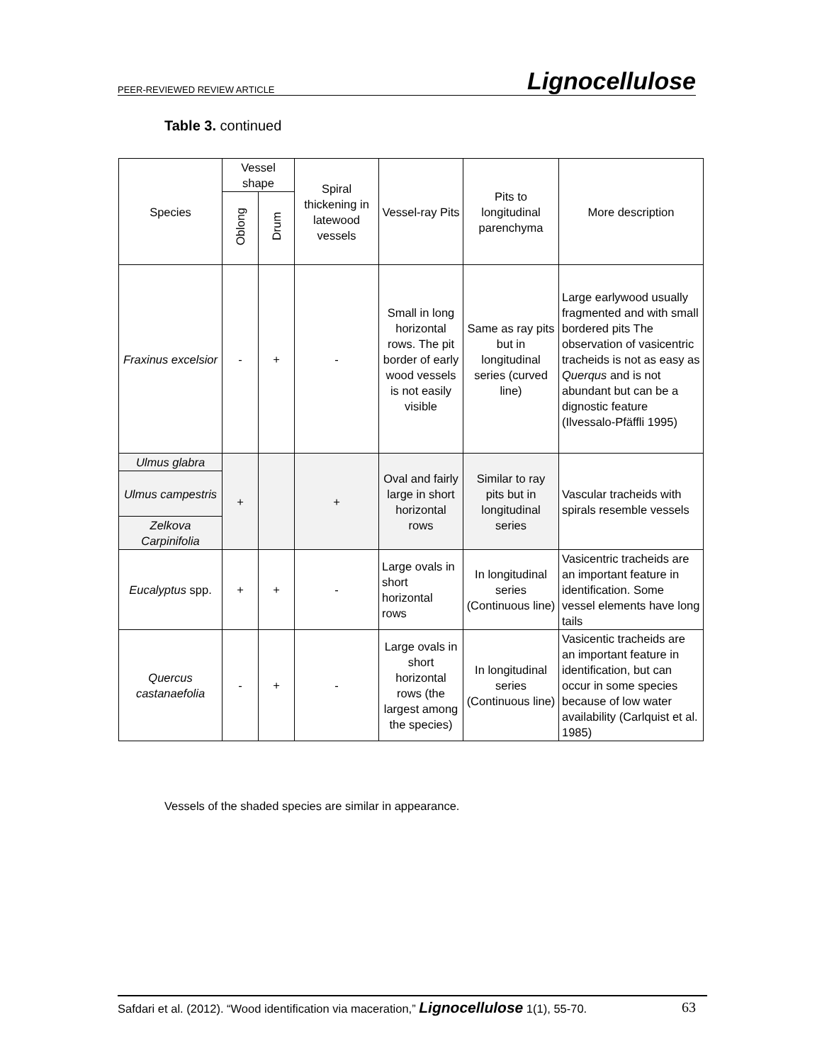PEER-REVIEWED REVIEW ARTICLE Lignocellulose
Table 3. continued
| Species | Vessel shape | | Spiral thickening in latewood vessels | Vessel-ray Pits | Pits to longitudinal parenchyma | More description |
| --- | --- | --- | --- | --- | --- | --- |
| | Oblong | Drum | | | | |
| Fraxinus excelsior | - | + | - | Small in long horizontal rows. The pit border of early wood vessels is not easily visible | Same as ray pits but in longitudinal series (curved line) | Large earlywood usually fragmented and with small bordered pits The observation of vasicentric tracheids is not as easy as Querqus and is not abundant but can be a dignostic feature (Ilvessalo-Pfäffli 1995) |
| Ulmus glabra | + | | + | Oval and fairly large in short horizontal rows | Similar to ray pits but in longitudinal series | Vascular tracheids with spirals resemble vessels |
| Ulmus campestris | | | | | | |
| Zelkova Carpinifolia | | | | | | |
| Eucalyptus spp. | + | + | - | Large ovals in short horizontal rows | In longitudinal series (Continuous line) | Vasicentric tracheids are an important feature in identification. Some vessel elements have long tails |
| Quercus castanaefolia | - | + | - | Large ovals in short horizontal rows (the largest among the species) | In longitudinal series (Continuous line) | Vasicentic tracheids are an important feature in identification, but can occur in some species because of low water availability (Carlquist et al. 1985) |
Vessels of the shaded species are similar in appearance.
Safdari et al. (2012). “Wood identification via maceration,” Lignocellulose 1(1), 55-70. 63